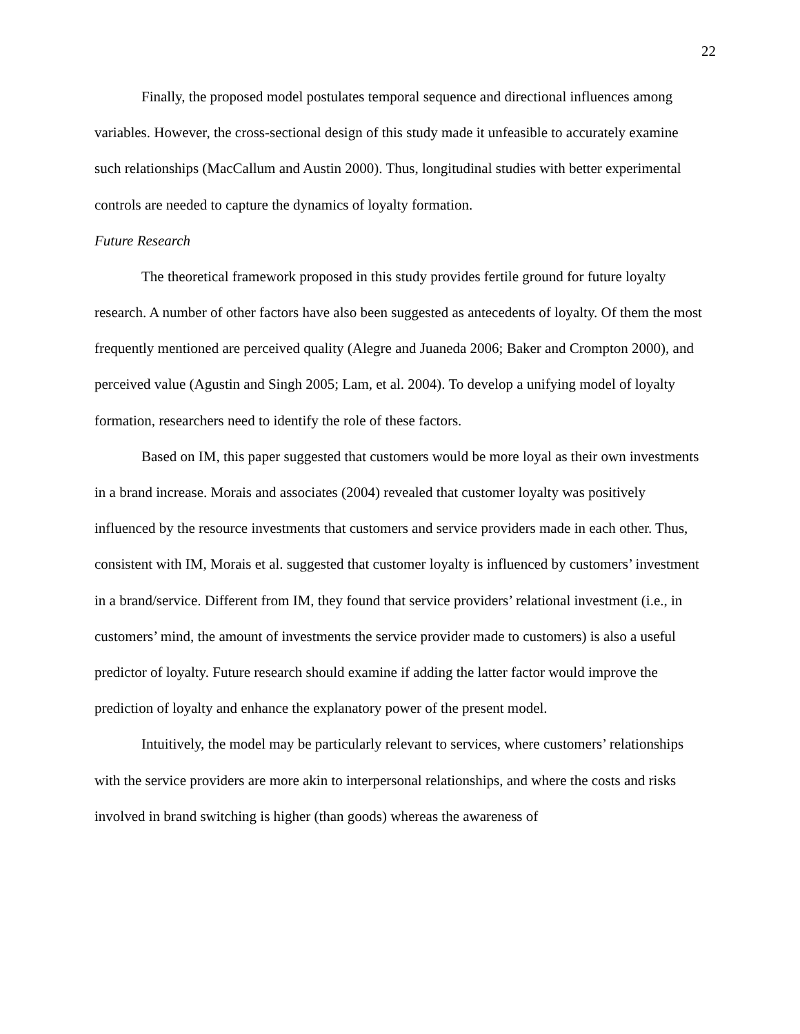22
Finally, the proposed model postulates temporal sequence and directional influences among variables. However, the cross-sectional design of this study made it unfeasible to accurately examine such relationships (MacCallum and Austin 2000). Thus, longitudinal studies with better experimental controls are needed to capture the dynamics of loyalty formation.
Future Research
The theoretical framework proposed in this study provides fertile ground for future loyalty research. A number of other factors have also been suggested as antecedents of loyalty. Of them the most frequently mentioned are perceived quality (Alegre and Juaneda 2006; Baker and Crompton 2000), and perceived value (Agustin and Singh 2005; Lam, et al. 2004). To develop a unifying model of loyalty formation, researchers need to identify the role of these factors.
Based on IM, this paper suggested that customers would be more loyal as their own investments in a brand increase. Morais and associates (2004) revealed that customer loyalty was positively influenced by the resource investments that customers and service providers made in each other. Thus, consistent with IM, Morais et al. suggested that customer loyalty is influenced by customers’ investment in a brand/service. Different from IM, they found that service providers’ relational investment (i.e., in customers’ mind, the amount of investments the service provider made to customers) is also a useful predictor of loyalty. Future research should examine if adding the latter factor would improve the prediction of loyalty and enhance the explanatory power of the present model.
Intuitively, the model may be particularly relevant to services, where customers’ relationships with the service providers are more akin to interpersonal relationships, and where the costs and risks involved in brand switching is higher (than goods) whereas the awareness of